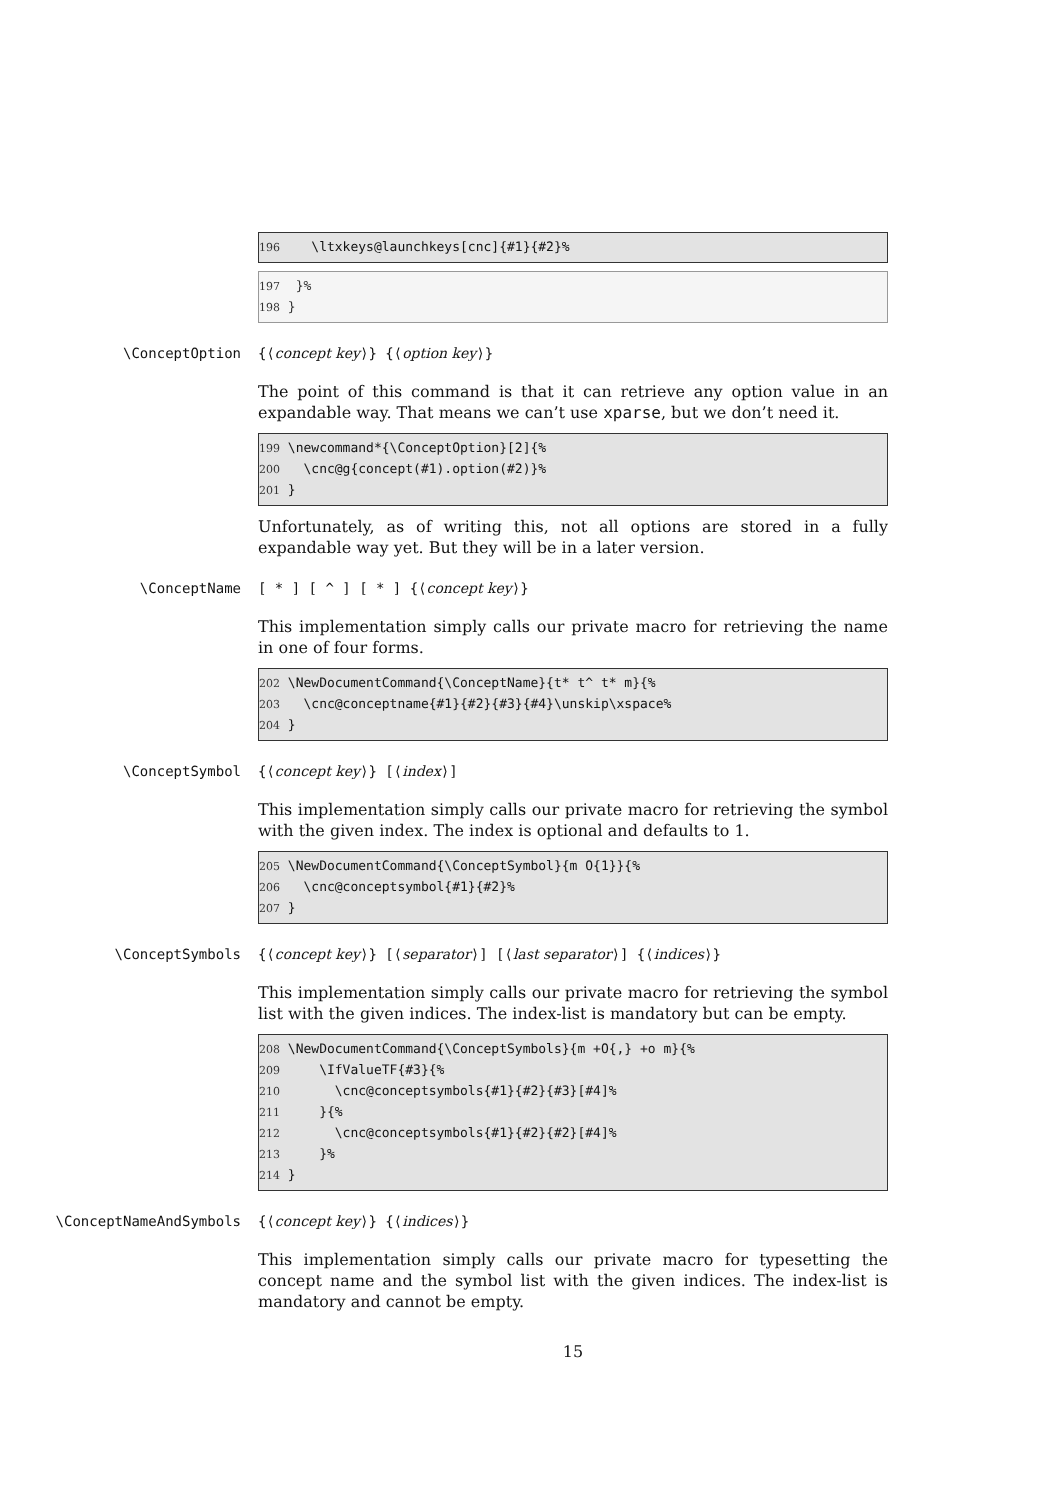196 \ltxkeys@launchkeys[cnc]{#1}{#2}%
197 }% 198 }
\ConceptOption {⟨concept key⟩} {⟨option key⟩}
The point of this command is that it can retrieve any option value in an expandable way. That means we can’t use xparse, but we don’t need it.
199 \newcommand*{\ConceptOption}[2]{% 200 \cnc@g{concept(#1).option(#2)}% 201 }
Unfortunately, as of writing this, not all options are stored in a fully expandable way yet. But they will be in a later version.
\ConceptName [ * ] [ ^ ] [ * ] {⟨concept key⟩}
This implementation simply calls our private macro for retrieving the name in one of four forms.
202 \NewDocumentCommand{\ConceptName}{t* t^ t* m}{% 203 \cnc@conceptname{#1}{#2}{#3}{#4}\unskip\xspace% 204 }
\ConceptSymbol {⟨concept key⟩} [⟨index⟩]
This implementation simply calls our private macro for retrieving the symbol with the given index. The index is optional and defaults to 1.
205 \NewDocumentCommand{\ConceptSymbol}{m O{1}}{% 206 \cnc@conceptsymbol{#1}{#2}% 207 }
\ConceptSymbols {⟨concept key⟩} [⟨separator⟩] [⟨last separator⟩] {⟨indices⟩}
This implementation simply calls our private macro for retrieving the symbol list with the given indices. The index-list is mandatory but can be empty.
208 \NewDocumentCommand{\ConceptSymbols}{m +O{,} +o m}{% 209 \IfValueTF{#3}{% 210 \cnc@conceptsymbols{#1}{#2}{#3}[#4]% 211 }{% 212 \cnc@conceptsymbols{#1}{#2}{#2}[#4]% 213 }% 214 }
\ConceptNameAndSymbols {⟨concept key⟩} {⟨indices⟩}
This implementation simply calls our private macro for typesetting the concept name and the symbol list with the given indices. The index-list is mandatory and cannot be empty.
15